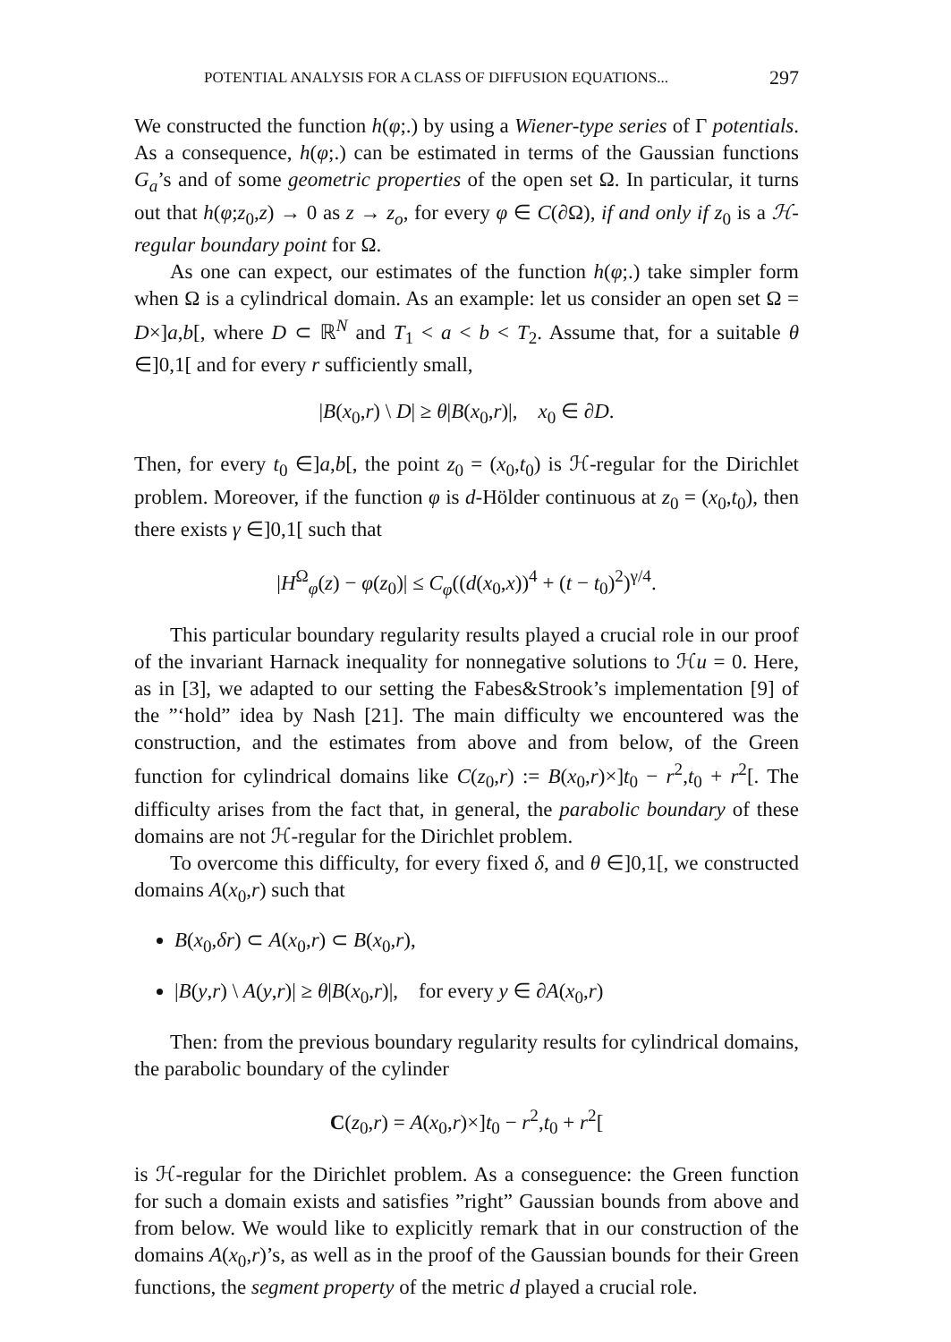POTENTIAL ANALYSIS FOR A CLASS OF DIFFUSION EQUATIONS... 297
We constructed the function h(φ;.) by using a Wiener-type series of Γ potentials. As a consequence, h(φ;.) can be estimated in terms of the Gaussian functions G<sub>a</sub>’s and of some geometric properties of the open set Ω. In particular, it turns out that h(φ;z<sub>0</sub>,z) → 0 as z → z<sub>o</sub>, for every φ ∈ C(∂Ω), if and only if z<sub>0</sub> is a ℋ- regular boundary point for Ω.
As one can expect, our estimates of the function h(φ;.) take simpler form when Ω is a cylindrical domain. As an example: let us consider an open set Ω = D×]a,b[, where D ⊂ ℝ<sup>N</sup> and T<sub>1</sub> < a < b < T<sub>2</sub>. Assume that, for a suitable θ ∈]0,1[ and for every r sufficiently small,
|B(x<sub>0</sub>,r) \ D| ≥ θ|B(x<sub>0</sub>,r)|, x<sub>0</sub> ∈ ∂D.
Then, for every t<sub>0</sub> ∈]a,b[, the point z<sub>0</sub> = (x<sub>0</sub>,t<sub>0</sub>) is ℋ-regular for the Dirichlet problem. Moreover, if the function φ is d-Hölder continuous at z<sub>0</sub> = (x<sub>0</sub>,t<sub>0</sub>), then there exists γ ∈]0,1[ such that
|H<sup>Ω</sup><sub>φ</sub>(z) − φ(z<sub>0</sub>)| ≤ C<sub>φ</sub>((d(x<sub>0</sub>,x))<sup>4</sup> + (t − t<sub>0</sub>)<sup>2</sup>)<sup>γ/4</sup>.
This particular boundary regularity results played a crucial role in our proof of the invariant Harnack inequality for nonnegative solutions to ℋu = 0. Here, as in [3], we adapted to our setting the Fabes&Strook’s implementation [9] of the ”‘hold” idea by Nash [21]. The main difficulty we encountered was the construction, and the estimates from above and from below, of the Green function for cylindrical domains like C(z<sub>0</sub>,r) := B(x<sub>0</sub>,r)×]t<sub>0</sub> − r<sup>2</sup>,t<sub>0</sub> + r<sup>2</sup>[. The difficulty arises from the fact that, in general, the parabolic boundary of these domains are not ℋ-regular for the Dirichlet problem.
To overcome this difficulty, for every fixed δ, and θ ∈]0,1[, we constructed domains A(x<sub>0</sub>,r) such that
B(x<sub>0</sub>,δr) ⊂ A(x<sub>0</sub>,r) ⊂ B(x<sub>0</sub>,r),
|B(y,r) \ A(y,r)| ≥ θ|B(x<sub>0</sub>,r)|, for every y ∈ ∂A(x<sub>0</sub>,r)
Then: from the previous boundary regularity results for cylindrical domains, the parabolic boundary of the cylinder
C(z<sub>0</sub>,r) = A(x<sub>0</sub>,r)×]t<sub>0</sub> − r<sup>2</sup>,t<sub>0</sub> + r<sup>2</sup>[
is ℋ-regular for the Dirichlet problem. As a conseguence: the Green function for such a domain exists and satisfies ”right” Gaussian bounds from above and from below. We would like to explicitly remark that in our construction of the domains A(x<sub>0</sub>,r)’s, as well as in the proof of the Gaussian bounds for their Green functions, the segment property of the metric d played a crucial role.